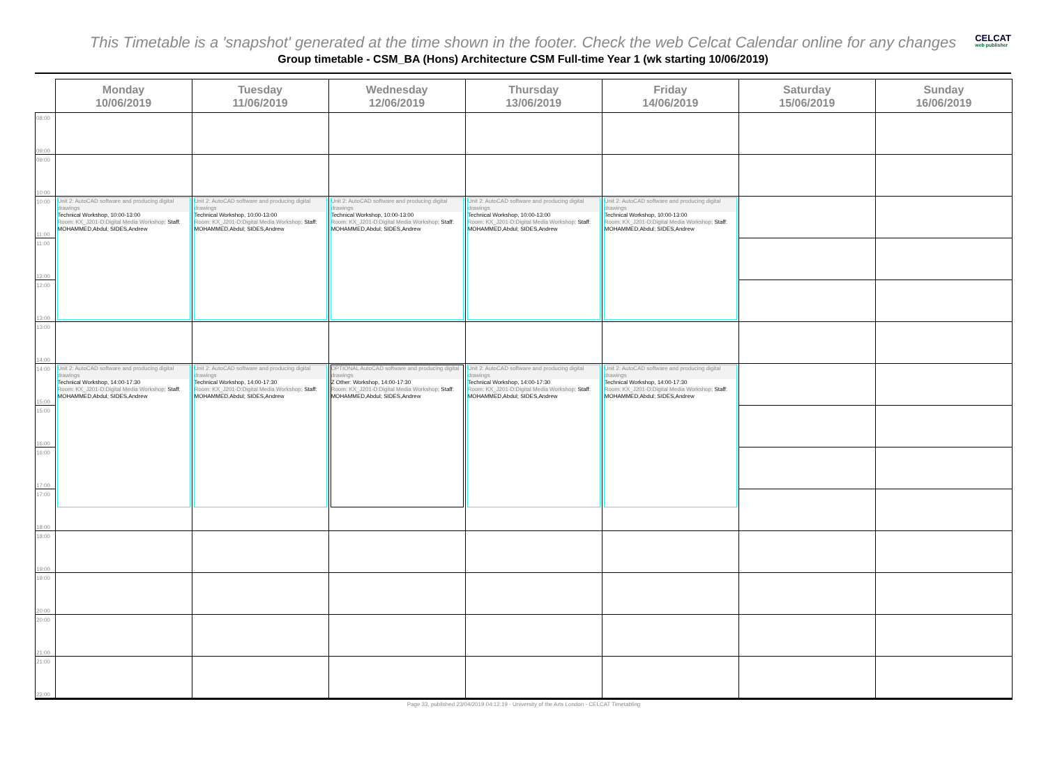This Timetable is a 'snapshot' generated at the time shown in the footer. Check the web Celcat Calendar online for any changes
CELCAT
web publisher
Group timetable - CSM_BA (Hons) Architecture CSM Full-time Year 1 (wk starting 10/06/2019)
| | Monday 10/06/2019 | Tuesday 11/06/2019 | Wednesday 12/06/2019 | Thursday 13/06/2019 | Friday 14/06/2019 | Saturday 15/06/2019 | Sunday 16/06/2019 |
| --- | --- | --- | --- | --- | --- | --- | --- |
| 08:00 09:00 | | | | | | | |
| 09:00 10:00 | | | | | | | |
| 10:00 11:00 | Unit 2: AutoCAD software and producing digital drawings Technical Workshop, 10:00-13:00 Room: KX_J201-D:Digital Media Workshop; Staff: MOHAMMED,Abdul; SIDES,Andrew | Unit 2: AutoCAD software and producing digital drawings Technical Workshop, 10:00-13:00 Room: KX_J201-D:Digital Media Workshop; Staff: MOHAMMED,Abdul; SIDES,Andrew | Unit 2: AutoCAD software and producing digital drawings Technical Workshop, 10:00-13:00 Room: KX_J201-D:Digital Media Workshop; Staff: MOHAMMED,Abdul; SIDES,Andrew | Unit 2: AutoCAD software and producing digital drawings Technical Workshop, 10:00-13:00 Room: KX_J201-D:Digital Media Workshop; Staff: MOHAMMED,Abdul; SIDES,Andrew | Unit 2: AutoCAD software and producing digital drawings Technical Workshop, 10:00-13:00 Room: KX_J201-D:Digital Media Workshop; Staff: MOHAMMED,Abdul; SIDES,Andrew | | |
| 11:00 12:00 | | | | | | | |
| 12:00 13:00 | | | | | | | |
| 13:00 14:00 | | | | | | | |
| 14:00 15:00 | Unit 2: AutoCAD software and producing digital drawings Technical Workshop, 14:00-17:30 Room: KX_J201-D:Digital Media Workshop; Staff: MOHAMMED,Abdul; SIDES,Andrew | Unit 2: AutoCAD software and producing digital drawings Technical Workshop, 14:00-17:30 Room: KX_J201-D:Digital Media Workshop; Staff: MOHAMMED,Abdul; SIDES,Andrew | OPTIONAL AutoCAD software and producing digital drawings Z Other: Workshop, 14:00-17:30 Room: KX_J201-D:Digital Media Workshop; Staff: MOHAMMED,Abdul; SIDES,Andrew | Unit 2: AutoCAD software and producing digital drawings Technical Workshop, 14:00-17:30 Room: KX_J201-D:Digital Media Workshop; Staff: MOHAMMED,Abdul; SIDES,Andrew | Unit 2: AutoCAD software and producing digital drawings Technical Workshop, 14:00-17:30 Room: KX_J201-D:Digital Media Workshop; Staff: MOHAMMED,Abdul; SIDES,Andrew | | |
| 15:00 16:00 | | | | | | | |
| 16:00 17:00 | | | | | | | |
| 17:00 18:00 | | | | | | | |
| 18:00 19:00 | | | | | | | |
| 19:00 20:00 | | | | | | | |
| 20:00 21:00 | | | | | | | |
| 21:00 22:00 | | | | | | | |
Page 33, published 23/04/2019 04:12:19 - University of the Arts London - CELCAT Timetabling